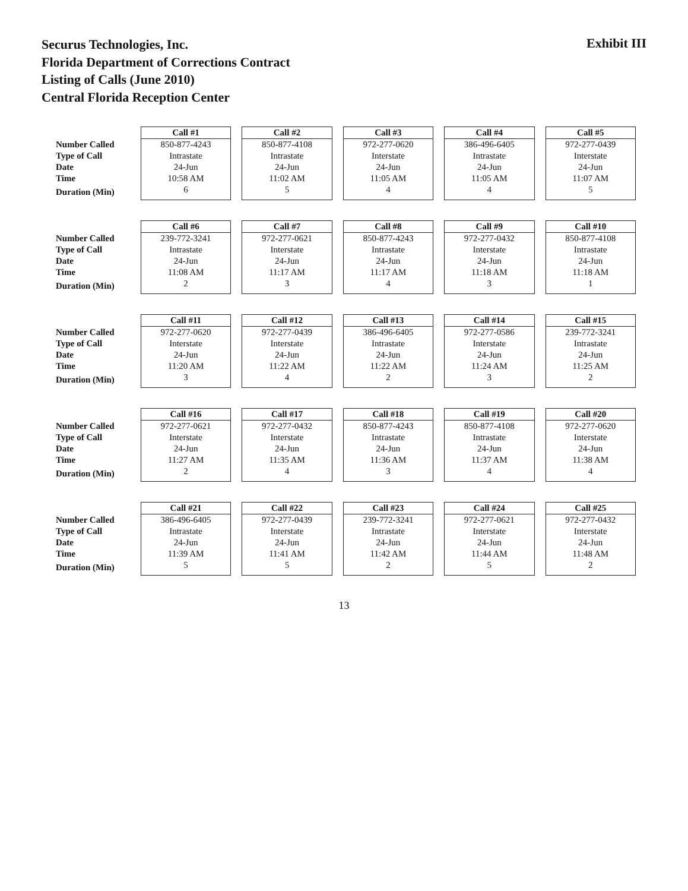Securus Technologies, Inc.
Florida Department of Corrections Contract
Listing of Calls (June 2010)
Central Florida Reception Center
Exhibit III
| | Call #1 | Call #2 | Call #3 | Call #4 | Call #5 |
| --- | --- | --- | --- | --- | --- |
| Number Called | 850-877-4243 | 850-877-4108 | 972-277-0620 | 386-496-6405 | 972-277-0439 |
| Type of Call | Intrastate | Intrastate | Interstate | Intrastate | Interstate |
| Date | 24-Jun | 24-Jun | 24-Jun | 24-Jun | 24-Jun |
| Time | 10:58 AM | 11:02 AM | 11:05 AM | 11:05 AM | 11:07 AM |
| Duration (Min) | 6 | 5 | 4 | 4 | 5 |
| | Call #6 | Call #7 | Call #8 | Call #9 | Call #10 |
| --- | --- | --- | --- | --- | --- |
| Number Called | 239-772-3241 | 972-277-0621 | 850-877-4243 | 972-277-0432 | 850-877-4108 |
| Type of Call | Intrastate | Interstate | Intrastate | Interstate | Intrastate |
| Date | 24-Jun | 24-Jun | 24-Jun | 24-Jun | 24-Jun |
| Time | 11:08 AM | 11:17 AM | 11:17 AM | 11:18 AM | 11:18 AM |
| Duration (Min) | 2 | 3 | 4 | 3 | 1 |
| | Call #11 | Call #12 | Call #13 | Call #14 | Call #15 |
| --- | --- | --- | --- | --- | --- |
| Number Called | 972-277-0620 | 972-277-0439 | 386-496-6405 | 972-277-0586 | 239-772-3241 |
| Type of Call | Interstate | Interstate | Intrastate | Interstate | Intrastate |
| Date | 24-Jun | 24-Jun | 24-Jun | 24-Jun | 24-Jun |
| Time | 11:20 AM | 11:22 AM | 11:22 AM | 11:24 AM | 11:25 AM |
| Duration (Min) | 3 | 4 | 2 | 3 | 2 |
| | Call #16 | Call #17 | Call #18 | Call #19 | Call #20 |
| --- | --- | --- | --- | --- | --- |
| Number Called | 972-277-0621 | 972-277-0432 | 850-877-4243 | 850-877-4108 | 972-277-0620 |
| Type of Call | Interstate | Interstate | Intrastate | Intrastate | Interstate |
| Date | 24-Jun | 24-Jun | 24-Jun | 24-Jun | 24-Jun |
| Time | 11:27 AM | 11:35 AM | 11:36 AM | 11:37 AM | 11:38 AM |
| Duration (Min) | 2 | 4 | 3 | 4 | 4 |
| | Call #21 | Call #22 | Call #23 | Call #24 | Call #25 |
| --- | --- | --- | --- | --- | --- |
| Number Called | 386-496-6405 | 972-277-0439 | 239-772-3241 | 972-277-0621 | 972-277-0432 |
| Type of Call | Intrastate | Interstate | Intrastate | Interstate | Interstate |
| Date | 24-Jun | 24-Jun | 24-Jun | 24-Jun | 24-Jun |
| Time | 11:39 AM | 11:41 AM | 11:42 AM | 11:44 AM | 11:48 AM |
| Duration (Min) | 5 | 5 | 2 | 5 | 2 |
13